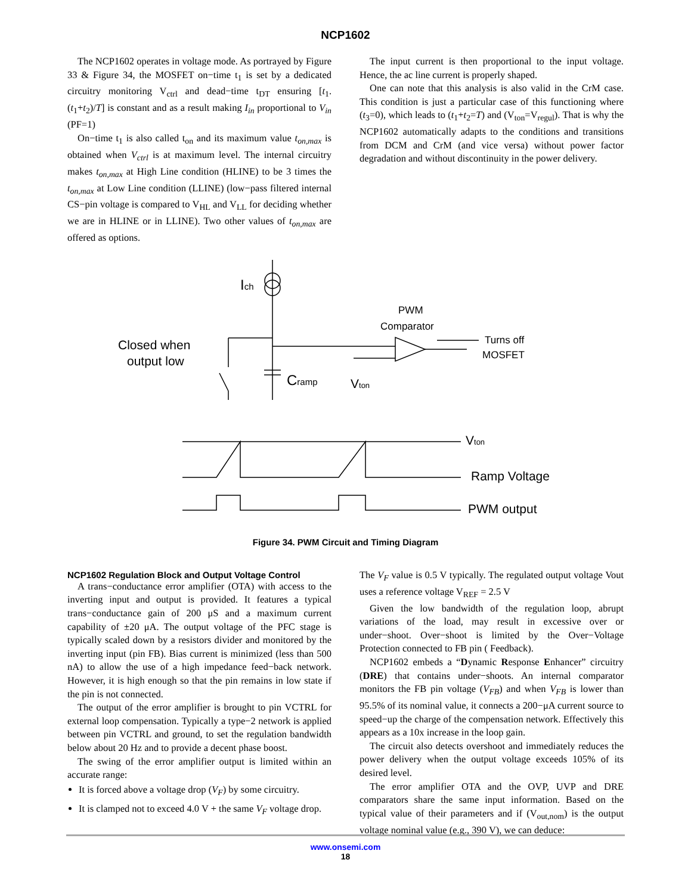NCP1602
The NCP1602 operates in voltage mode. As portrayed by Figure 33 & Figure 34, the MOSFET on−time t<sub>1</sub> is set by a dedicated circuitry monitoring V<sub>ctrl</sub> and dead−time t<sub>DT</sub> ensuring [t<sub>1</sub>.(t<sub>1</sub>+t<sub>2</sub>)/T] is constant and as a result making I<sub>in</sub> proportional to V<sub>in</sub> (PF=1)
On−time t<sub>1</sub> is also called t<sub>on</sub> and its maximum value t<sub>on,max</sub> is obtained when V<sub>ctrl</sub> is at maximum level. The internal circuitry makes t<sub>on,max</sub> at High Line condition (HLINE) to be 3 times the t<sub>on,max</sub> at Low Line condition (LLINE) (low−pass filtered internal CS−pin voltage is compared to V<sub>HL</sub> and V<sub>LL</sub> for deciding whether we are in HLINE or in LLINE). Two other values of t<sub>on,max</sub> are offered as options.
The input current is then proportional to the input voltage. Hence, the ac line current is properly shaped.
One can note that this analysis is also valid in the CrM case. This condition is just a particular case of this functioning where (t<sub>3</sub>=0), which leads to (t<sub>1</sub>+t<sub>2</sub>=T) and (V<sub>ton</sub>=V<sub>regul</sub>). That is why the NCP1602 automatically adapts to the conditions and transitions from DCM and CrM (and vice versa) without power factor degradation and without discontinuity in the power delivery.
Ich
Closed when
output low
Cramp
Vton
PWM
Comparator
Turns off
MOSFET
Vton
Ramp Voltage
PWM output
Figure 34. PWM Circuit and Timing Diagram
NCP1602 Regulation Block and Output Voltage Control
A trans−conductance error amplifier (OTA) with access to the inverting input and output is provided. It features a typical trans−conductance gain of 200 μS and a maximum current capability of ±20 μA. The output voltage of the PFC stage is typically scaled down by a resistors divider and monitored by the inverting input (pin FB). Bias current is minimized (less than 500 nA) to allow the use of a high impedance feed−back network. However, it is high enough so that the pin remains in low state if the pin is not connected.
The output of the error amplifier is brought to pin VCTRL for external loop compensation. Typically a type−2 network is applied between pin VCTRL and ground, to set the regulation bandwidth below about 20 Hz and to provide a decent phase boost.
The swing of the error amplifier output is limited within an accurate range:
It is forced above a voltage drop (V<sub>F</sub>) by some circuitry.
It is clamped not to exceed 4.0 V + the same V<sub>F</sub> voltage drop.
The V<sub>F</sub> value is 0.5 V typically. The regulated output voltage Vout uses a reference voltage V<sub>REF</sub> = 2.5 V
Given the low bandwidth of the regulation loop, abrupt variations of the load, may result in excessive over or under−shoot. Over−shoot is limited by the Over−Voltage Protection connected to FB pin ( Feedback).
NCP1602 embeds a “Dynamic Response Enhancer” circuitry (DRE) that contains under−shoots. An internal comparator monitors the FB pin voltage (V<sub>FB</sub>) and when V<sub>FB</sub> is lower than 95.5% of its nominal value, it connects a 200−μA current source to speed−up the charge of the compensation network. Effectively this appears as a 10x increase in the loop gain.
The circuit also detects overshoot and immediately reduces the power delivery when the output voltage exceeds 105% of its desired level.
The error amplifier OTA and the OVP, UVP and DRE comparators share the same input information. Based on the typical value of their parameters and if (V<sub>out,nom</sub>) is the output voltage nominal value (e.g., 390 V), we can deduce:
www.onsemi.com
18